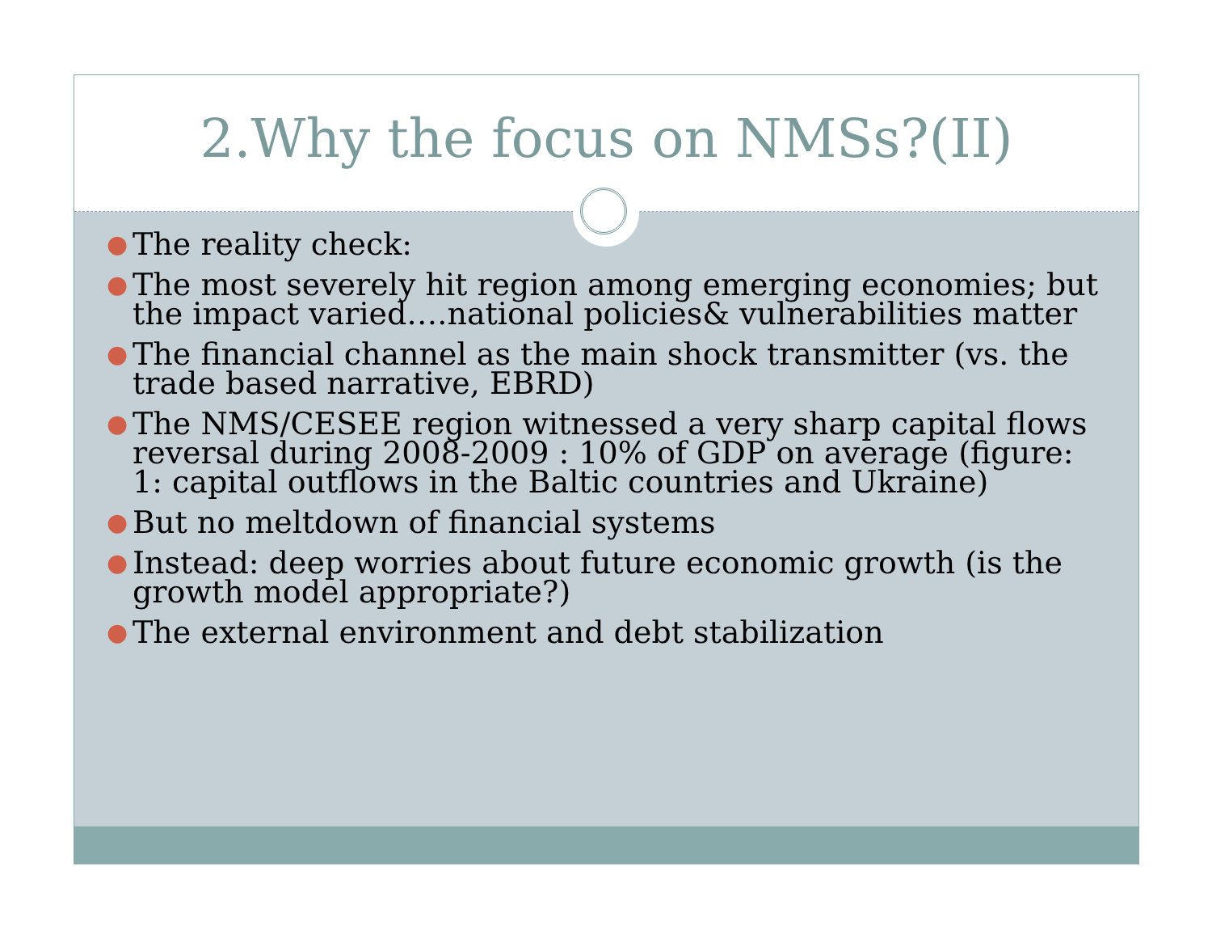2.Why the focus on NMSs?(II)
● The reality check:
● The most severely hit region among emerging economies; but the impact varied….national policies& vulnerabilities matter
● The financial channel as the main shock transmitter (vs. the trade based narrative, EBRD)
● The NMS/CESEE region witnessed a very sharp capital flows reversal during 2008-2009 : 10% of GDP on average (figure: 1: capital outflows in the Baltic countries and Ukraine)
● But no meltdown of financial systems
● Instead: deep worries about future economic growth (is the growth model appropriate?)
● The external environment and debt stabilization